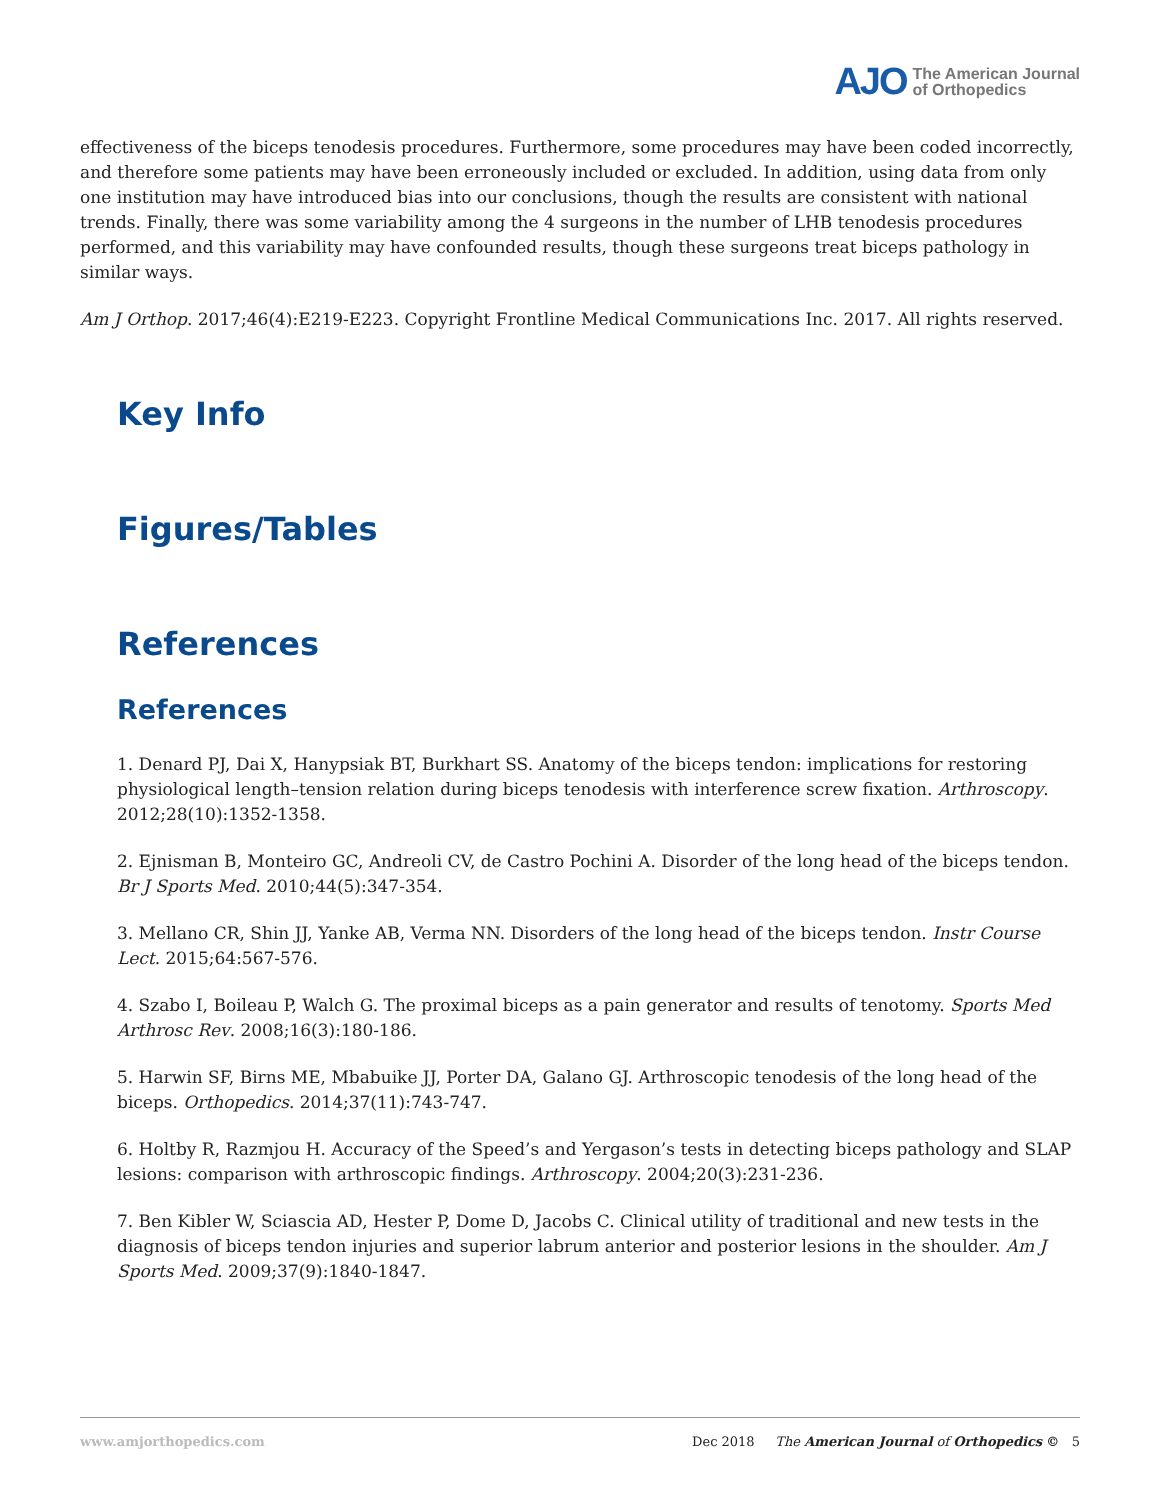AJO The American Journal
of Orthopedics
effectiveness of the biceps tenodesis procedures. Furthermore, some procedures may have been coded incorrectly, and therefore some patients may have been erroneously included or excluded. In addition, using data from only one institution may have introduced bias into our conclusions, though the results are consistent with national trends. Finally, there was some variability among the 4 surgeons in the number of LHB tenodesis procedures performed, and this variability may have confounded results, though these surgeons treat biceps pathology in similar ways.
Am J Orthop. 2017;46(4):E219-E223. Copyright Frontline Medical Communications Inc. 2017. All rights reserved.
Key Info
Figures/Tables
References
References
1. Denard PJ, Dai X, Hanypsiak BT, Burkhart SS. Anatomy of the biceps tendon: implications for restoring physiological length–tension relation during biceps tenodesis with interference screw fixation. Arthroscopy. 2012;28(10):1352-1358.
2. Ejnisman B, Monteiro GC, Andreoli CV, de Castro Pochini A. Disorder of the long head of the biceps tendon. Br J Sports Med. 2010;44(5):347-354.
3. Mellano CR, Shin JJ, Yanke AB, Verma NN. Disorders of the long head of the biceps tendon. Instr Course Lect. 2015;64:567-576.
4. Szabo I, Boileau P, Walch G. The proximal biceps as a pain generator and results of tenotomy. Sports Med Arthrosc Rev. 2008;16(3):180-186.
5. Harwin SF, Birns ME, Mbabuike JJ, Porter DA, Galano GJ. Arthroscopic tenodesis of the long head of the biceps. Orthopedics. 2014;37(11):743-747.
6. Holtby R, Razmjou H. Accuracy of the Speed’s and Yergason’s tests in detecting biceps pathology and SLAP lesions: comparison with arthroscopic findings. Arthroscopy. 2004;20(3):231-236.
7. Ben Kibler W, Sciascia AD, Hester P, Dome D, Jacobs C. Clinical utility of traditional and new tests in the diagnosis of biceps tendon injuries and superior labrum anterior and posterior lesions in the shoulder. Am J Sports Med. 2009;37(9):1840-1847.
www.amjorthopedics.com Dec 2018 The American Journal of Orthopedics © 5